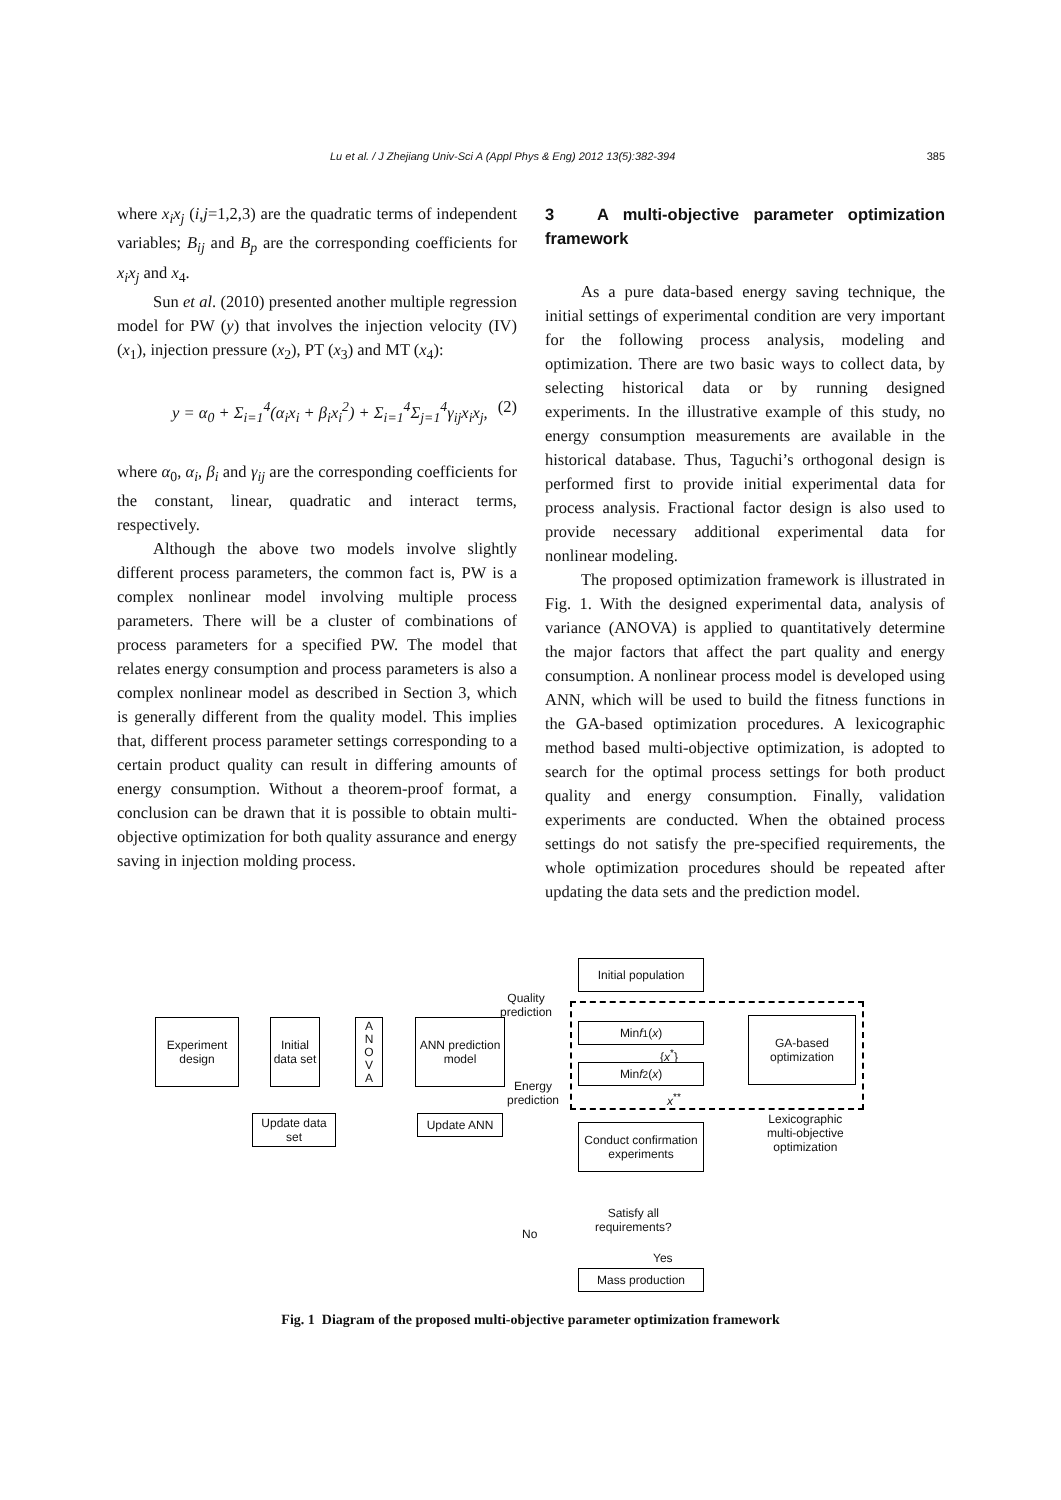Lu et al. / J Zhejiang Univ-Sci A (Appl Phys & Eng) 2012 13(5):382-394 385
where x<sub>i</sub>x<sub>j</sub> (i,j=1,2,3) are the quadratic terms of independent variables; B<sub>ij</sub> and B<sub>p</sub> are the corresponding coefficients for x<sub>i</sub>x<sub>j</sub> and x<sub>4</sub>.
Sun et al. (2010) presented another multiple regression model for PW (y) that involves the injection velocity (IV) (x<sub>1</sub>), injection pressure (x<sub>2</sub>), PT (x<sub>3</sub>) and MT (x<sub>4</sub>):
y = α<sub>0</sub> + Σ<sub>i=1</sub><sup>4</sup>(α<sub>i</sub>x<sub>i</sub> + β<sub>i</sub>x<sub>i</sub><sup>2</sup>) + Σ<sub>i=1</sub><sup>4</sup>Σ<sub>j=1</sub><sup>4</sup>γ<sub>ij</sub>x<sub>i</sub>x<sub>j</sub>, (2)
where α<sub>0</sub>, α<sub>i</sub>, β<sub>i</sub> and γ<sub>ij</sub> are the corresponding coefficients for the constant, linear, quadratic and interact terms, respectively.
Although the above two models involve slightly different process parameters, the common fact is, PW is a complex nonlinear model involving multiple process parameters. There will be a cluster of combinations of process parameters for a specified PW. The model that relates energy consumption and process parameters is also a complex nonlinear model as described in Section 3, which is generally different from the quality model. This implies that, different process parameter settings corresponding to a certain product quality can result in differing amounts of energy consumption. Without a theorem-proof format, a conclusion can be drawn that it is possible to obtain multi-objective optimization for both quality assurance and energy saving in injection molding process.
3 A multi-objective parameter optimization framework
As a pure data-based energy saving technique, the initial settings of experimental condition are very important for the following process analysis, modeling and optimization. There are two basic ways to collect data, by selecting historical data or by running designed experiments. In the illustrative example of this study, no energy consumption measurements are available in the historical database. Thus, Taguchi’s orthogonal design is performed first to provide initial experimental data for process analysis. Fractional factor design is also used to provide necessary additional experimental data for nonlinear modeling.
The proposed optimization framework is illustrated in Fig. 1. With the designed experimental data, analysis of variance (ANOVA) is applied to quantitatively determine the major factors that affect the part quality and energy consumption. A nonlinear process model is developed using ANN, which will be used to build the fitness functions in the GA-based optimization procedures. A lexicographic method based multi-objective optimization, is adopted to search for the optimal process settings for both product quality and energy consumption. Finally, validation experiments are conducted. When the obtained process settings do not satisfy the pre-specified requirements, the whole optimization procedures should be repeated after updating the data sets and the prediction model.
Initial population
Quality
prediction
Experiment design
Initial data set
A
N
O
V
A
ANN prediction model
Min f<sub>1</sub>(x)
{x<sup>*</sup>}
Min f<sub>2</sub>(x)
GA-based optimization
Energy
prediction
x<sup>**</sup>
Update data set
Update ANN
Conduct confirmation experiments
Lexicographic
multi-objective
optimization
Satisfy all
requirements?
No
Yes
Mass production
Fig. 1 Diagram of the proposed multi-objective parameter optimization framework